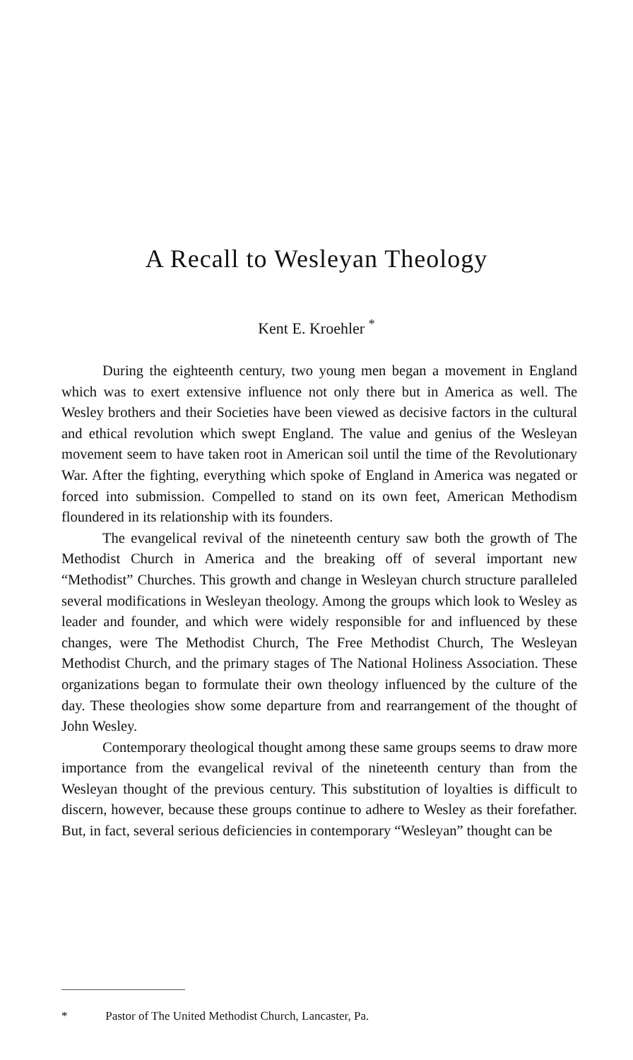A Recall to Wesleyan Theology
Kent E. Kroehler <sup>*</sup>
During the eighteenth century, two young men began a movement in England which was to exert extensive influence not only there but in America as well. The Wesley brothers and their Societies have been viewed as decisive factors in the cultural and ethical revolution which swept England. The value and genius of the Wesleyan movement seem to have taken root in American soil until the time of the Revolutionary War. After the fighting, everything which spoke of England in America was negated or forced into submission. Compelled to stand on its own feet, American Methodism floundered in its relationship with its founders.
The evangelical revival of the nineteenth century saw both the growth of The Methodist Church in America and the breaking off of several important new “Methodist” Churches. This growth and change in Wesleyan church structure paralleled several modifications in Wesleyan theology. Among the groups which look to Wesley as leader and founder, and which were widely responsible for and influenced by these changes, were The Methodist Church, The Free Methodist Church, The Wesleyan Methodist Church, and the primary stages of The National Holiness Association. These organizations began to formulate their own theology influenced by the culture of the day. These theologies show some departure from and rearrangement of the thought of John Wesley.
Contemporary theological thought among these same groups seems to draw more importance from the evangelical revival of the nineteenth century than from the Wesleyan thought of the previous century. This substitution of loyalties is difficult to discern, however, because these groups continue to adhere to Wesley as their forefather. But, in fact, several serious deficiencies in contemporary “Wesleyan” thought can be
* Pastor of The United Methodist Church, Lancaster, Pa.